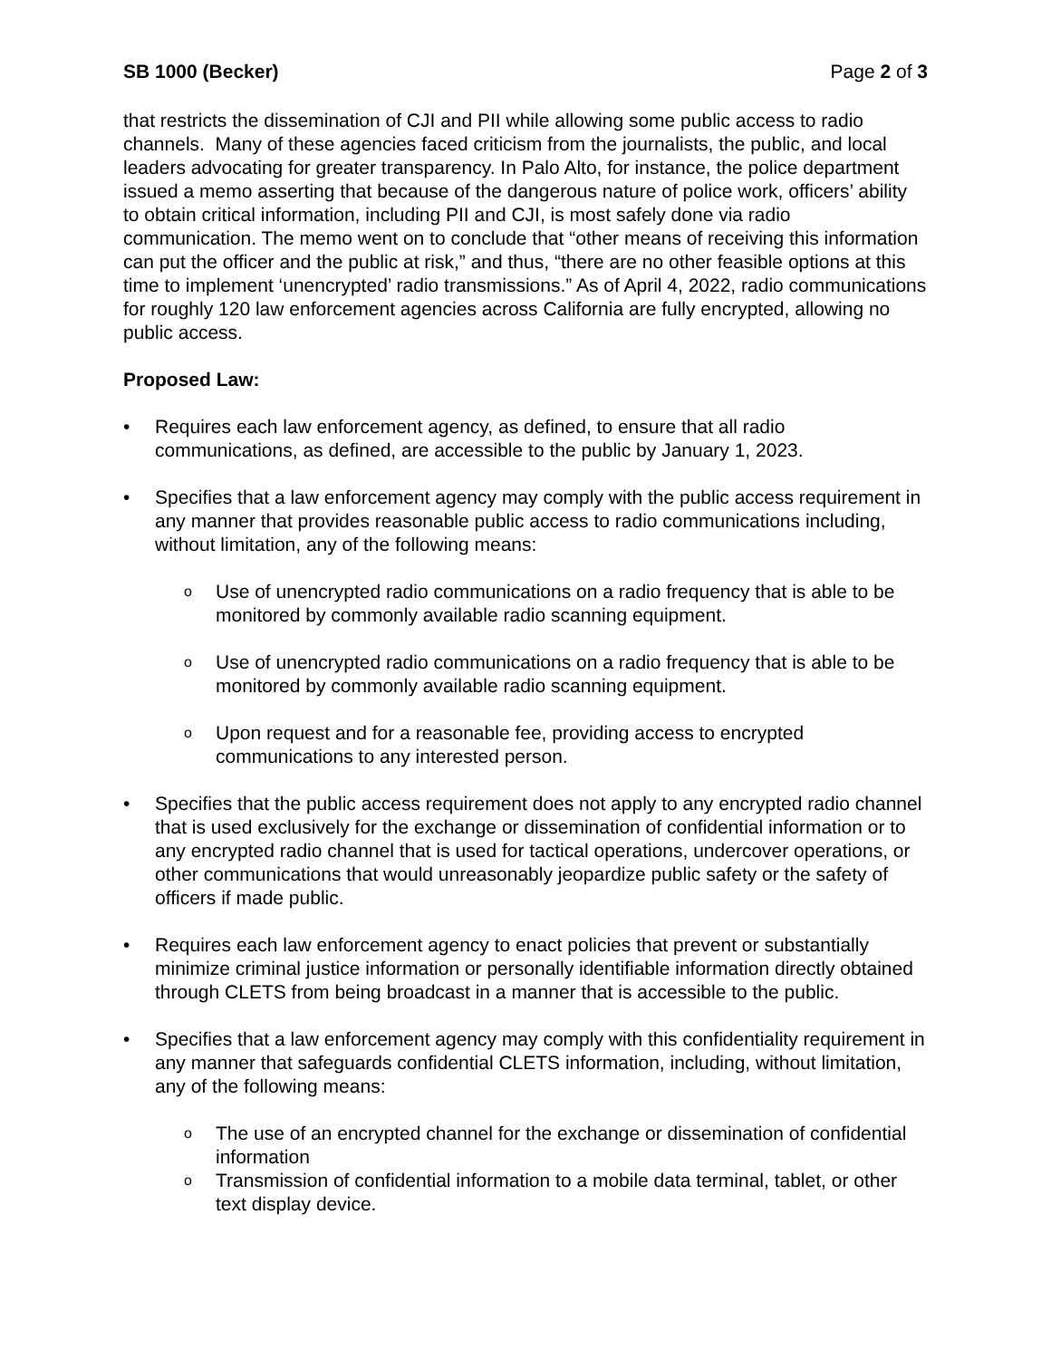SB 1000 (Becker) Page 2 of 3
that restricts the dissemination of CJI and PII while allowing some public access to radio channels. Many of these agencies faced criticism from the journalists, the public, and local leaders advocating for greater transparency. In Palo Alto, for instance, the police department issued a memo asserting that because of the dangerous nature of police work, officers’ ability to obtain critical information, including PII and CJI, is most safely done via radio communication. The memo went on to conclude that “other means of receiving this information can put the officer and the public at risk,” and thus, “there are no other feasible options at this time to implement ‘unencrypted’ radio transmissions.” As of April 4, 2022, radio communications for roughly 120 law enforcement agencies across California are fully encrypted, allowing no public access.
Proposed Law:
• Requires each law enforcement agency, as defined, to ensure that all radio communications, as defined, are accessible to the public by January 1, 2023.
• Specifies that a law enforcement agency may comply with the public access requirement in any manner that provides reasonable public access to radio communications including, without limitation, any of the following means:
o
Use of unencrypted radio communications on a radio frequency that is able to be monitored by commonly available radio scanning equipment.
o
Use of unencrypted radio communications on a radio frequency that is able to be monitored by commonly available radio scanning equipment.
o
Upon request and for a reasonable fee, providing access to encrypted communications to any interested person.
• Specifies that the public access requirement does not apply to any encrypted radio channel that is used exclusively for the exchange or dissemination of confidential information or to any encrypted radio channel that is used for tactical operations, undercover operations, or other communications that would unreasonably jeopardize public safety or the safety of officers if made public.
• Requires each law enforcement agency to enact policies that prevent or substantially minimize criminal justice information or personally identifiable information directly obtained through CLETS from being broadcast in a manner that is accessible to the public.
• Specifies that a law enforcement agency may comply with this confidentiality requirement in any manner that safeguards confidential CLETS information, including, without limitation, any of the following means:
o
The use of an encrypted channel for the exchange or dissemination of confidential information
o
Transmission of confidential information to a mobile data terminal, tablet, or other text display device.